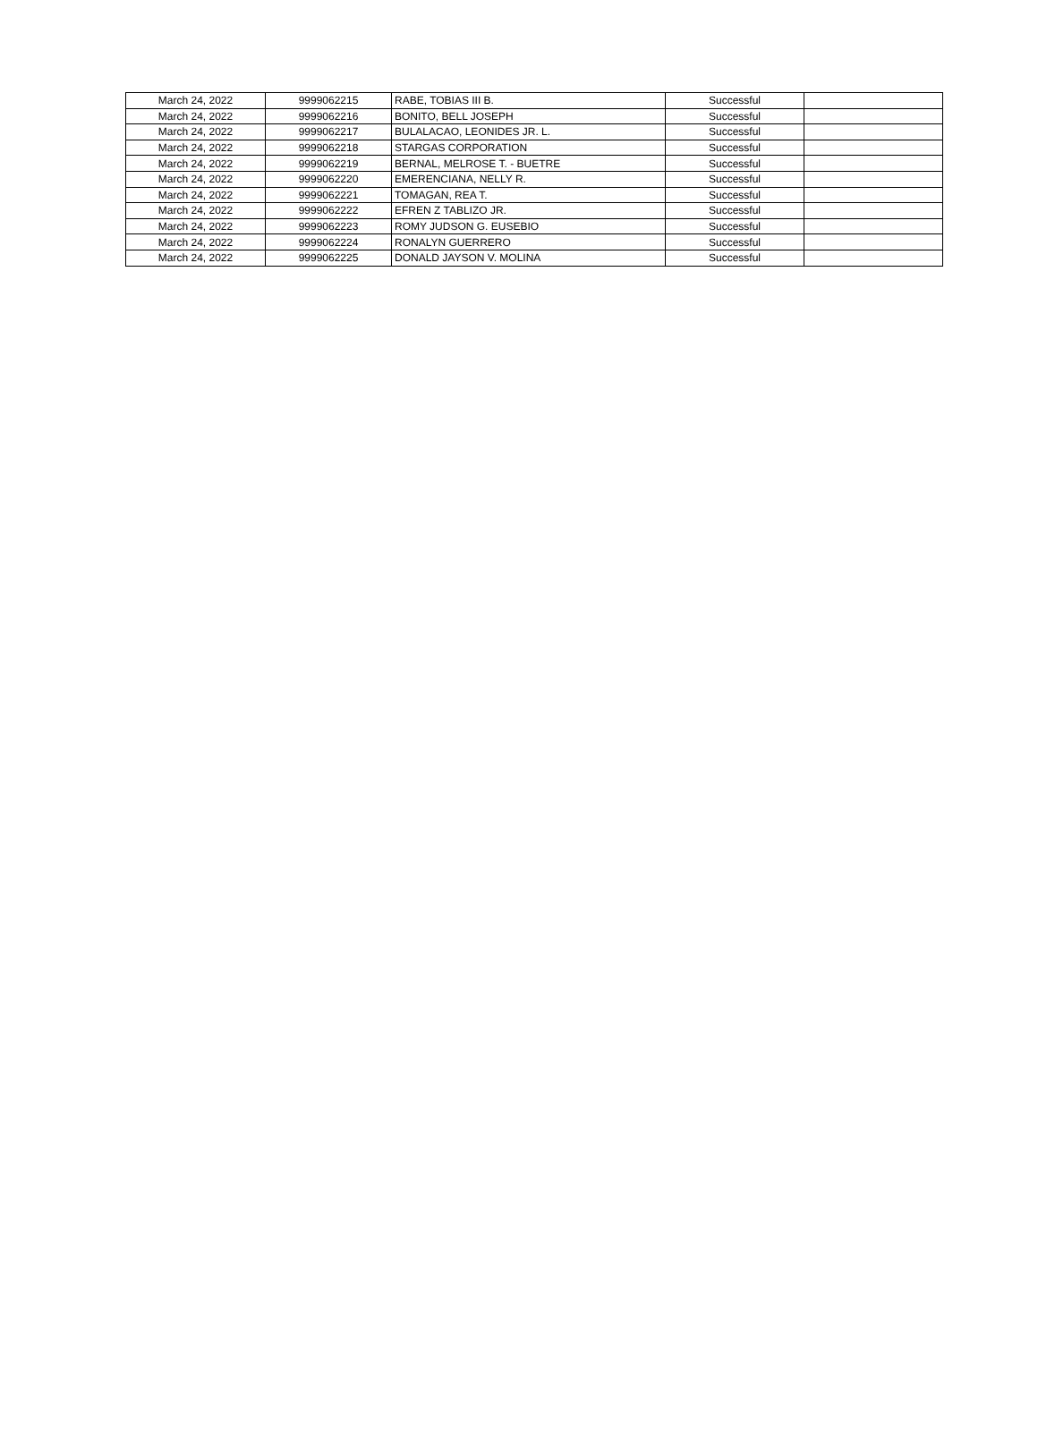| March 24, 2022 | 9999062215 | RABE, TOBIAS III B. | Successful | |
| March 24, 2022 | 9999062216 | BONITO, BELL JOSEPH | Successful | |
| March 24, 2022 | 9999062217 | BULALACAO, LEONIDES JR. L. | Successful | |
| March 24, 2022 | 9999062218 | STARGAS CORPORATION | Successful | |
| March 24, 2022 | 9999062219 | BERNAL, MELROSE T. - BUETRE | Successful | |
| March 24, 2022 | 9999062220 | EMERENCIANA, NELLY R. | Successful | |
| March 24, 2022 | 9999062221 | TOMAGAN, REA T. | Successful | |
| March 24, 2022 | 9999062222 | EFREN Z TABLIZO JR. | Successful | |
| March 24, 2022 | 9999062223 | ROMY JUDSON G. EUSEBIO | Successful | |
| March 24, 2022 | 9999062224 | RONALYN GUERRERO | Successful | |
| March 24, 2022 | 9999062225 | DONALD JAYSON V. MOLINA | Successful | |